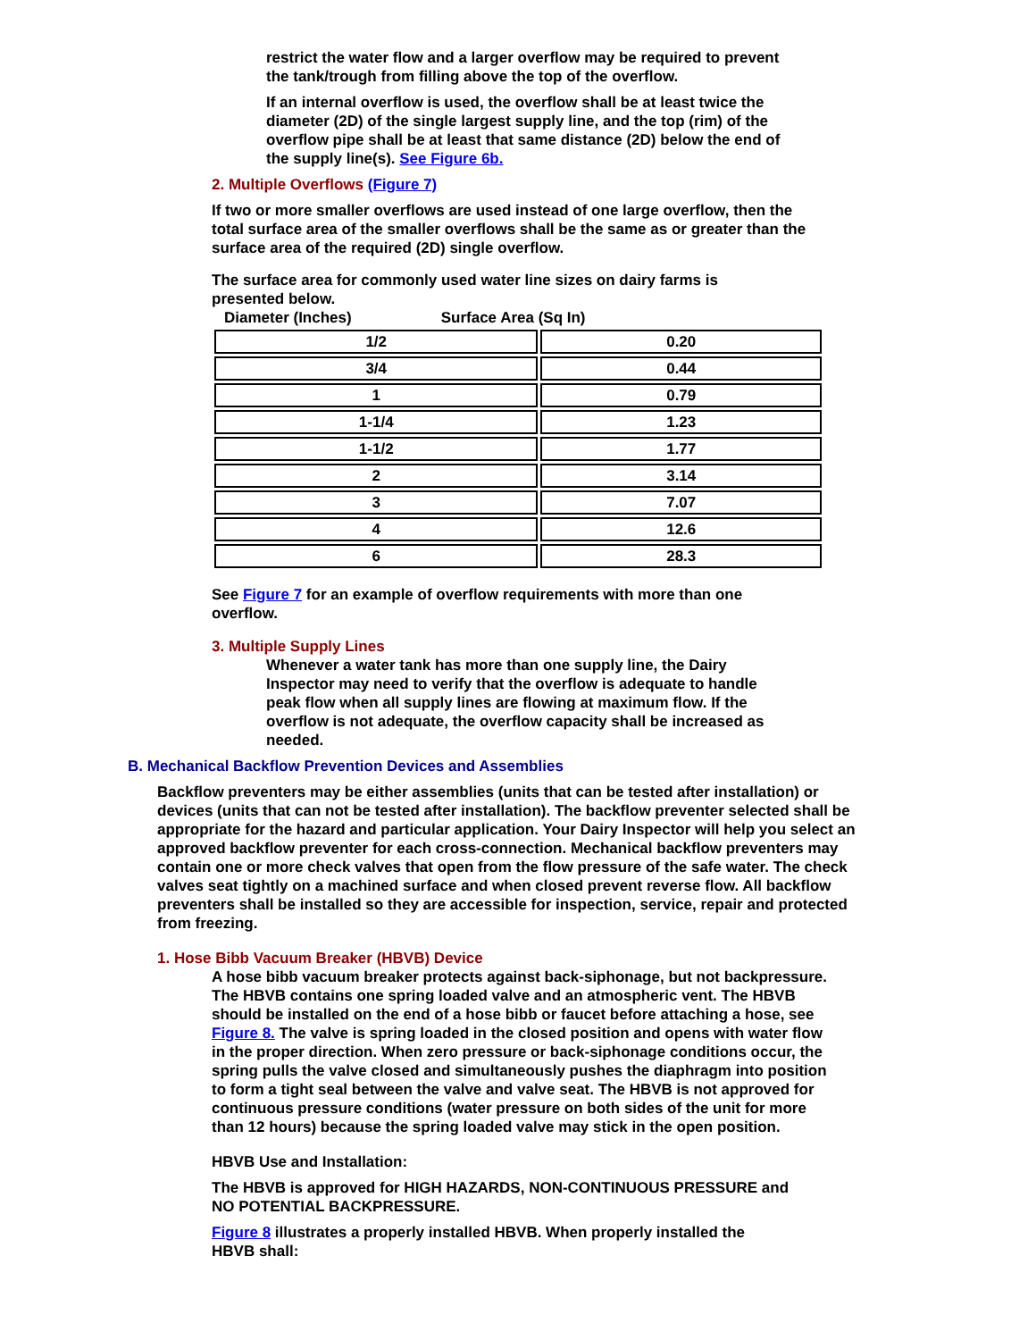restrict the water flow and a larger overflow may be required to prevent the tank/trough from filling above the top of the overflow.
If an internal overflow is used, the overflow shall be at least twice the diameter (2D) of the single largest supply line, and the top (rim) of the overflow pipe shall be at least that same distance (2D) below the end of the supply line(s). See Figure 6b.
2. Multiple Overflows (Figure 7)
If two or more smaller overflows are used instead of one large overflow, then the total surface area of the smaller overflows shall be the same as or greater than the surface area of the required (2D) single overflow.
The surface area for commonly used water line sizes on dairy farms is presented below.
Diameter (Inches) Surface Area (Sq In)
| 1/2 | 0.20 |
| 3/4 | 0.44 |
| 1 | 0.79 |
| 1-1/4 | 1.23 |
| 1-1/2 | 1.77 |
| 2 | 3.14 |
| 3 | 7.07 |
| 4 | 12.6 |
| 6 | 28.3 |
See Figure 7 for an example of overflow requirements with more than one overflow.
3. Multiple Supply Lines
Whenever a water tank has more than one supply line, the Dairy Inspector may need to verify that the overflow is adequate to handle peak flow when all supply lines are flowing at maximum flow. If the overflow is not adequate, the overflow capacity shall be increased as needed.
B. Mechanical Backflow Prevention Devices and Assemblies
Backflow preventers may be either assemblies (units that can be tested after installation) or devices (units that can not be tested after installation). The backflow preventer selected shall be appropriate for the hazard and particular application. Your Dairy Inspector will help you select an approved backflow preventer for each cross-connection. Mechanical backflow preventers may contain one or more check valves that open from the flow pressure of the safe water. The check valves seat tightly on a machined surface and when closed prevent reverse flow. All backflow preventers shall be installed so they are accessible for inspection, service, repair and protected from freezing.
1. Hose Bibb Vacuum Breaker (HBVB) Device
A hose bibb vacuum breaker protects against back-siphonage, but not backpressure. The HBVB contains one spring loaded valve and an atmospheric vent. The HBVB should be installed on the end of a hose bibb or faucet before attaching a hose, see Figure 8. The valve is spring loaded in the closed position and opens with water flow in the proper direction. When zero pressure or back-siphonage conditions occur, the spring pulls the valve closed and simultaneously pushes the diaphragm into position to form a tight seal between the valve and valve seat. The HBVB is not approved for continuous pressure conditions (water pressure on both sides of the unit for more than 12 hours) because the spring loaded valve may stick in the open position.
HBVB Use and Installation:
The HBVB is approved for HIGH HAZARDS, NON-CONTINUOUS PRESSURE and NO POTENTIAL BACKPRESSURE.
Figure 8 illustrates a properly installed HBVB. When properly installed the HBVB shall: